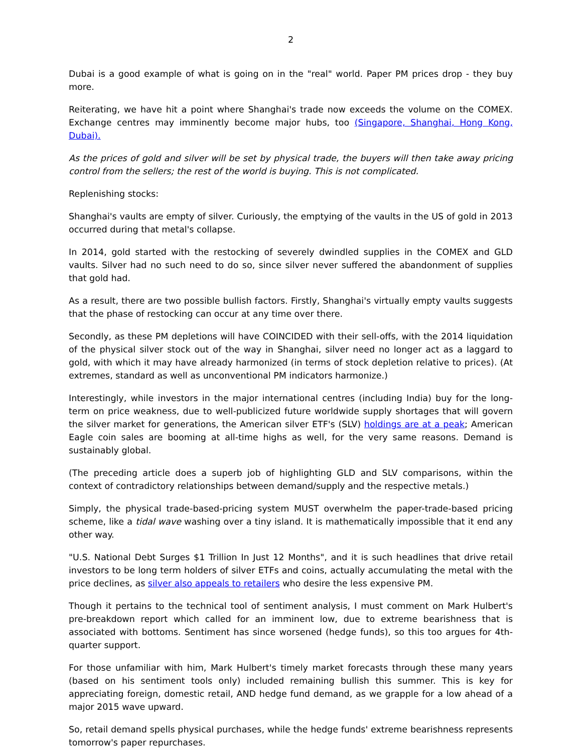2
Dubai is a good example of what is going on in the "real" world. Paper PM prices drop - they buy more.
Reiterating, we have hit a point where Shanghai's trade now exceeds the volume on the COMEX. Exchange centres may imminently become major hubs, too (Singapore, Shanghai, Hong Kong, Dubai).
As the prices of gold and silver will be set by physical trade, the buyers will then take away pricing control from the sellers; the rest of the world is buying. This is not complicated.
Replenishing stocks:
Shanghai's vaults are empty of silver. Curiously, the emptying of the vaults in the US of gold in 2013 occurred during that metal's collapse.
In 2014, gold started with the restocking of severely dwindled supplies in the COMEX and GLD vaults. Silver had no such need to do so, since silver never suffered the abandonment of supplies that gold had.
As a result, there are two possible bullish factors. Firstly, Shanghai's virtually empty vaults suggests that the phase of restocking can occur at any time over there.
Secondly, as these PM depletions will have COINCIDED with their sell-offs, with the 2014 liquidation of the physical silver stock out of the way in Shanghai, silver need no longer act as a laggard to gold, with which it may have already harmonized (in terms of stock depletion relative to prices). (At extremes, standard as well as unconventional PM indicators harmonize.)
Interestingly, while investors in the major international centres (including India) buy for the long-term on price weakness, due to well-publicized future worldwide supply shortages that will govern the silver market for generations, the American silver ETF's (SLV) holdings are at a peak; American Eagle coin sales are booming at all-time highs as well, for the very same reasons. Demand is sustainably global.
(The preceding article does a superb job of highlighting GLD and SLV comparisons, within the context of contradictory relationships between demand/supply and the respective metals.)
Simply, the physical trade-based-pricing system MUST overwhelm the paper-trade-based pricing scheme, like a tidal wave washing over a tiny island. It is mathematically impossible that it end any other way.
"U.S. National Debt Surges $1 Trillion In Just 12 Months", and it is such headlines that drive retail investors to be long term holders of silver ETFs and coins, actually accumulating the metal with the price declines, as silver also appeals to retailers who desire the less expensive PM.
Though it pertains to the technical tool of sentiment analysis, I must comment on Mark Hulbert's pre-breakdown report which called for an imminent low, due to extreme bearishness that is associated with bottoms. Sentiment has since worsened (hedge funds), so this too argues for 4th-quarter support.
For those unfamiliar with him, Mark Hulbert's timely market forecasts through these many years (based on his sentiment tools only) included remaining bullish this summer. This is key for appreciating foreign, domestic retail, AND hedge fund demand, as we grapple for a low ahead of a major 2015 wave upward.
So, retail demand spells physical purchases, while the hedge funds' extreme bearishness represents tomorrow's paper repurchases.